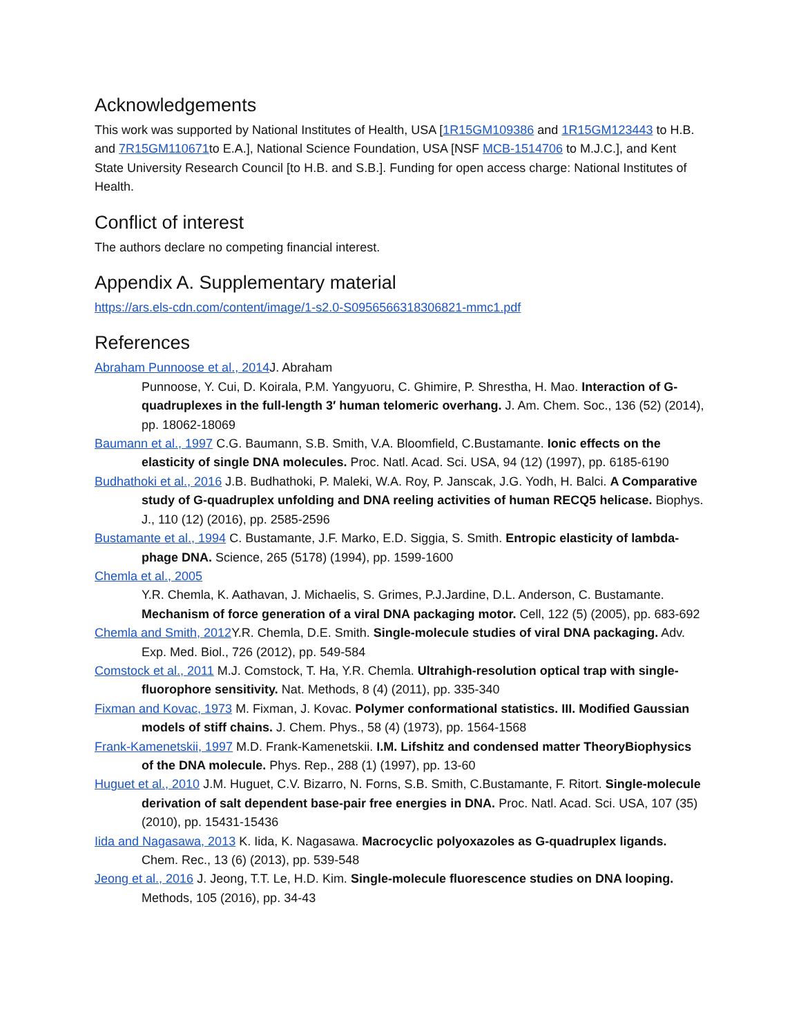Acknowledgements
This work was supported by National Institutes of Health, USA [1R15GM109386 and 1R15GM123443 to H.B. and 7R15GM110671to E.A.], National Science Foundation, USA [NSF MCB-1514706 to M.J.C.], and Kent State University Research Council [to H.B. and S.B.]. Funding for open access charge: National Institutes of Health.
Conflict of interest
The authors declare no competing financial interest.
Appendix A. Supplementary material
https://ars.els-cdn.com/content/image/1-s2.0-S0956566318306821-mmc1.pdf
References
Abraham Punnoose et al., 2014 J. Abraham
Punnoose, Y. Cui, D. Koirala, P.M. Yangyuoru, C. Ghimire, P. Shrestha, H. Mao. Interaction of G-quadruplexes in the full-length 3′ human telomeric overhang. J. Am. Chem. Soc., 136 (52) (2014), pp. 18062-18069
Baumann et al., 1997 C.G. Baumann, S.B. Smith, V.A. Bloomfield, C.Bustamante. Ionic effects on the elasticity of single DNA molecules. Proc. Natl. Acad. Sci. USA, 94 (12) (1997), pp. 6185-6190
Budhathoki et al., 2016 J.B. Budhathoki, P. Maleki, W.A. Roy, P. Janscak, J.G. Yodh, H. Balci. A Comparative study of G-quadruplex unfolding and DNA reeling activities of human RECQ5 helicase. Biophys. J., 110 (12) (2016), pp. 2585-2596
Bustamante et al., 1994 C. Bustamante, J.F. Marko, E.D. Siggia, S. Smith. Entropic elasticity of lambda-phage DNA. Science, 265 (5178) (1994), pp. 1599-1600
Chemla et al., 2005
Y.R. Chemla, K. Aathavan, J. Michaelis, S. Grimes, P.J.Jardine, D.L. Anderson, C. Bustamante. Mechanism of force generation of a viral DNA packaging motor. Cell, 122 (5) (2005), pp. 683-692
Chemla and Smith, 2012 Y.R. Chemla, D.E. Smith. Single-molecule studies of viral DNA packaging. Adv. Exp. Med. Biol., 726 (2012), pp. 549-584
Comstock et al., 2011 M.J. Comstock, T. Ha, Y.R. Chemla. Ultrahigh-resolution optical trap with single-fluorophore sensitivity. Nat. Methods, 8 (4) (2011), pp. 335-340
Fixman and Kovac, 1973 M. Fixman, J. Kovac. Polymer conformational statistics. III. Modified Gaussian models of stiff chains. J. Chem. Phys., 58 (4) (1973), pp. 1564-1568
Frank-Kamenetskii, 1997 M.D. Frank-Kamenetskii. I.M. Lifshitz and condensed matter TheoryBiophysics of the DNA molecule. Phys. Rep., 288 (1) (1997), pp. 13-60
Huguet et al., 2010 J.M. Huguet, C.V. Bizarro, N. Forns, S.B. Smith, C.Bustamante, F. Ritort. Single-molecule derivation of salt dependent base-pair free energies in DNA. Proc. Natl. Acad. Sci. USA, 107 (35) (2010), pp. 15431-15436
Iida and Nagasawa, 2013 K. Iida, K. Nagasawa. Macrocyclic polyoxazoles as G-quadruplex ligands. Chem. Rec., 13 (6) (2013), pp. 539-548
Jeong et al., 2016 J. Jeong, T.T. Le, H.D. Kim. Single-molecule fluorescence studies on DNA looping. Methods, 105 (2016), pp. 34-43